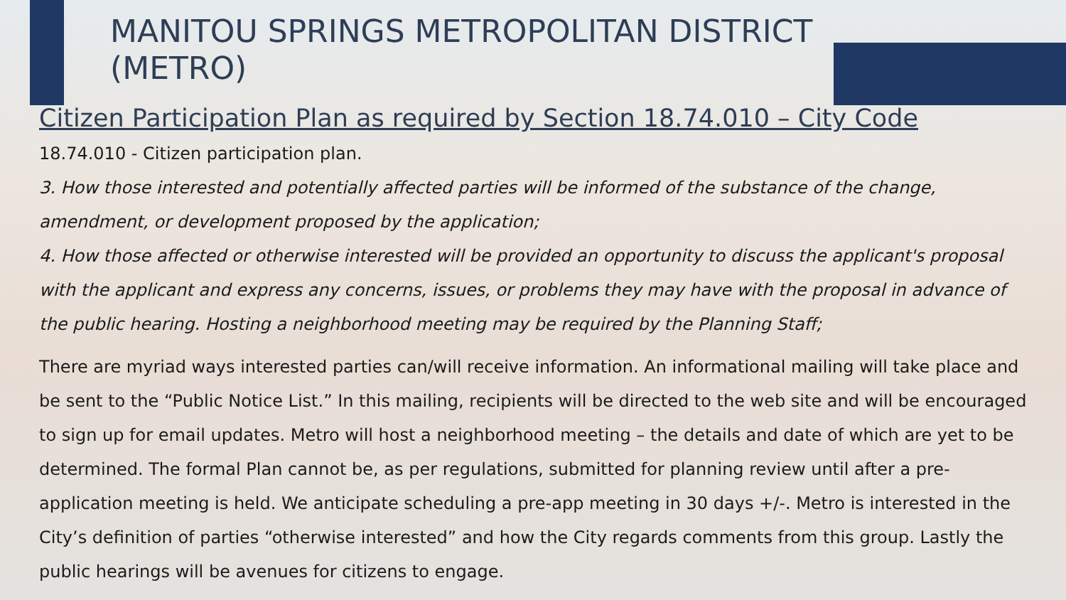MANITOU SPRINGS METROPOLITAN DISTRICT (METRO)
Citizen Participation Plan as required by Section 18.74.010 – City Code
18.74.010 - Citizen participation plan.
3. How those interested and potentially affected parties will be informed of the substance of the change, amendment, or development proposed by the application;
4. How those affected or otherwise interested will be provided an opportunity to discuss the applicant's proposal with the applicant and express any concerns, issues, or problems they may have with the proposal in advance of the public hearing. Hosting a neighborhood meeting may be required by the Planning Staff;
There are myriad ways interested parties can/will receive information. An informational mailing will take place and be sent to the “Public Notice List.” In this mailing, recipients will be directed to the web site and will be encouraged to sign up for email updates. Metro will host a neighborhood meeting – the details and date of which are yet to be determined. The formal Plan cannot be, as per regulations, submitted for planning review until after a pre-application meeting is held. We anticipate scheduling a pre-app meeting in 30 days +/-. Metro is interested in the City’s definition of parties “otherwise interested” and how the City regards comments from this group. Lastly the public hearings will be avenues for citizens to engage.